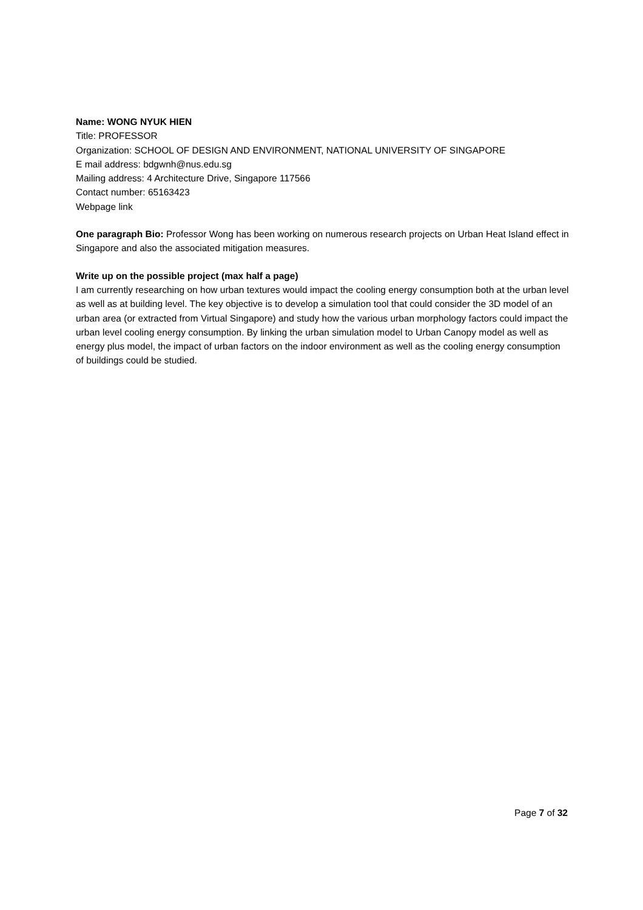Name: WONG NYUK HIEN
Title: PROFESSOR
Organization: SCHOOL OF DESIGN AND ENVIRONMENT, NATIONAL UNIVERSITY OF SINGAPORE
E mail address: bdgwnh@nus.edu.sg
Mailing address: 4 Architecture Drive, Singapore 117566
Contact number: 65163423
Webpage link
One paragraph Bio: Professor Wong has been working on numerous research projects on Urban Heat Island effect in Singapore and also the associated mitigation measures.
Write up on the possible project (max half a page)
I am currently researching on how urban textures would impact the cooling energy consumption both at the urban level as well as at building level. The key objective is to develop a simulation tool that could consider the 3D model of an urban area (or extracted from Virtual Singapore) and study how the various urban morphology factors could impact the urban level cooling energy consumption. By linking the urban simulation model to Urban Canopy model as well as energy plus model, the impact of urban factors on the indoor environment as well as the cooling energy consumption of buildings could be studied.
Page 7 of 32